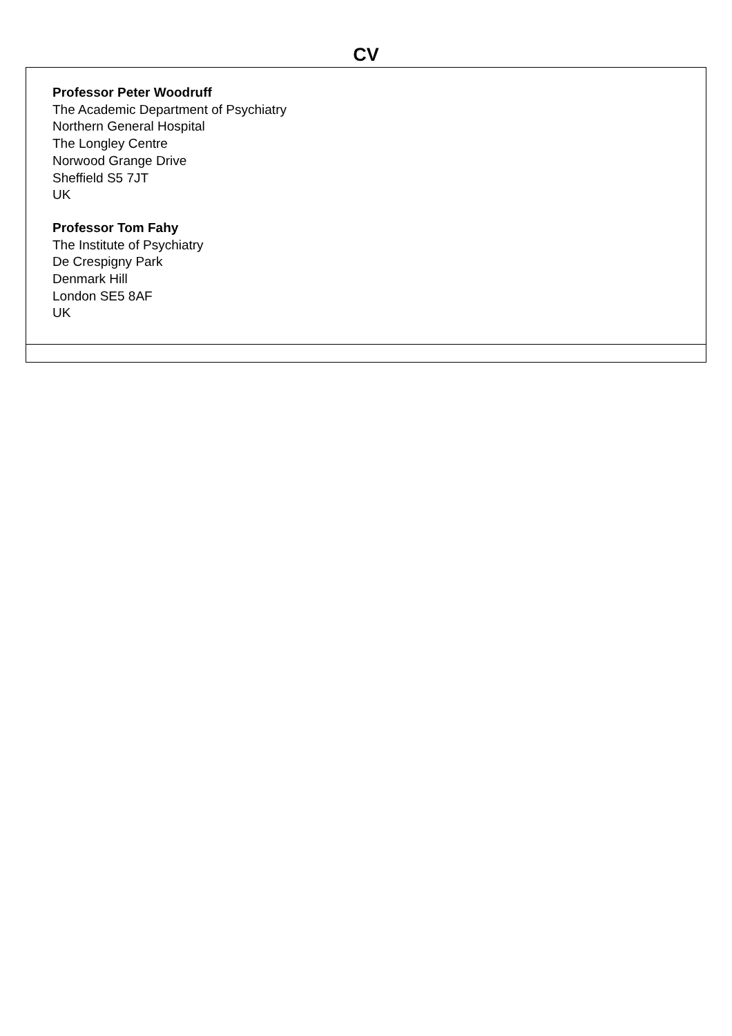CV
| Professor Peter Woodruff The Academic Department of Psychiatry Northern General Hospital The Longley Centre Norwood Grange Drive Sheffield S5 7JT UK Professor Tom Fahy The Institute of Psychiatry De Crespigny Park Denmark Hill London SE5 8AF UK |